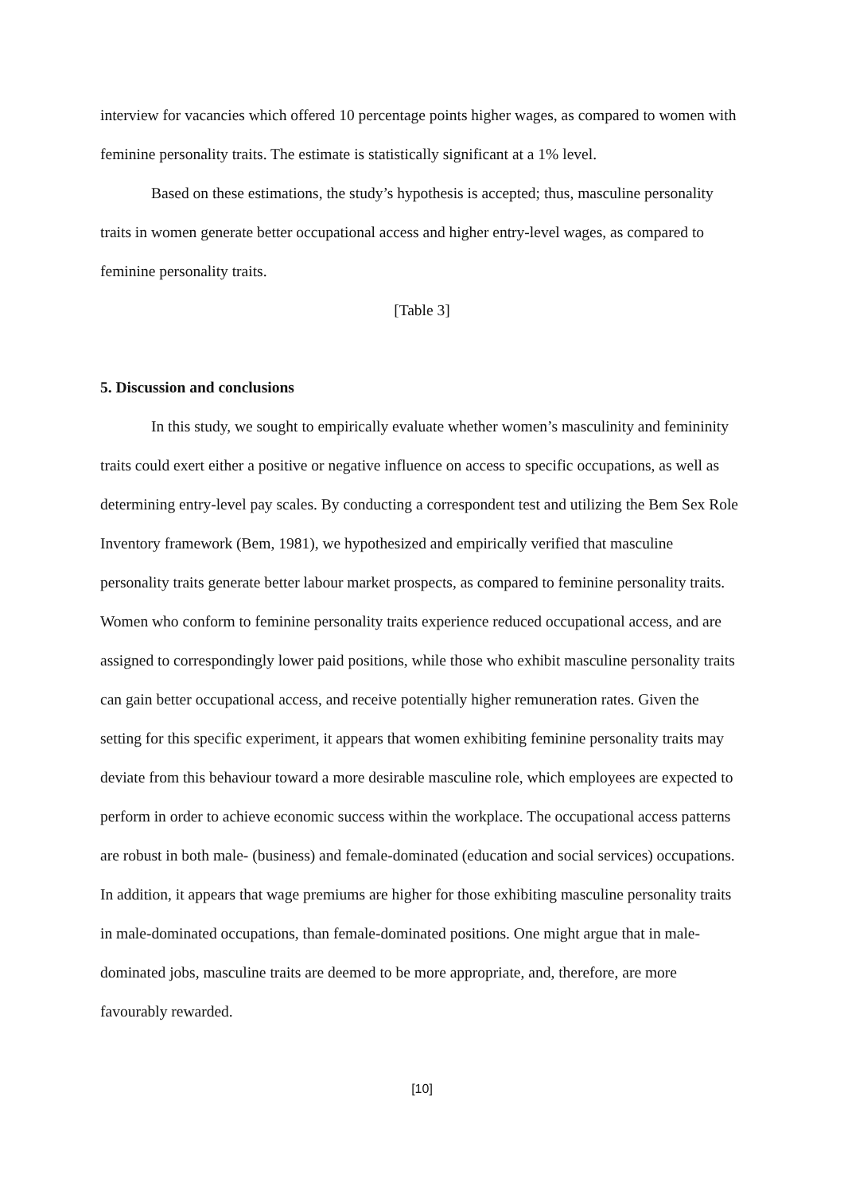interview for vacancies which offered 10 percentage points higher wages, as compared to women with feminine personality traits. The estimate is statistically significant at a 1% level.
Based on these estimations, the study’s hypothesis is accepted; thus, masculine personality traits in women generate better occupational access and higher entry-level wages, as compared to feminine personality traits.
[Table 3]
5. Discussion and conclusions
In this study, we sought to empirically evaluate whether women’s masculinity and femininity traits could exert either a positive or negative influence on access to specific occupations, as well as determining entry-level pay scales. By conducting a correspondent test and utilizing the Bem Sex Role Inventory framework (Bem, 1981), we hypothesized and empirically verified that masculine personality traits generate better labour market prospects, as compared to feminine personality traits. Women who conform to feminine personality traits experience reduced occupational access, and are assigned to correspondingly lower paid positions, while those who exhibit masculine personality traits can gain better occupational access, and receive potentially higher remuneration rates. Given the setting for this specific experiment, it appears that women exhibiting feminine personality traits may deviate from this behaviour toward a more desirable masculine role, which employees are expected to perform in order to achieve economic success within the workplace. The occupational access patterns are robust in both male- (business) and female-dominated (education and social services) occupations. In addition, it appears that wage premiums are higher for those exhibiting masculine personality traits in male-dominated occupations, than female-dominated positions. One might argue that in male-dominated jobs, masculine traits are deemed to be more appropriate, and, therefore, are more favourably rewarded.
[10]